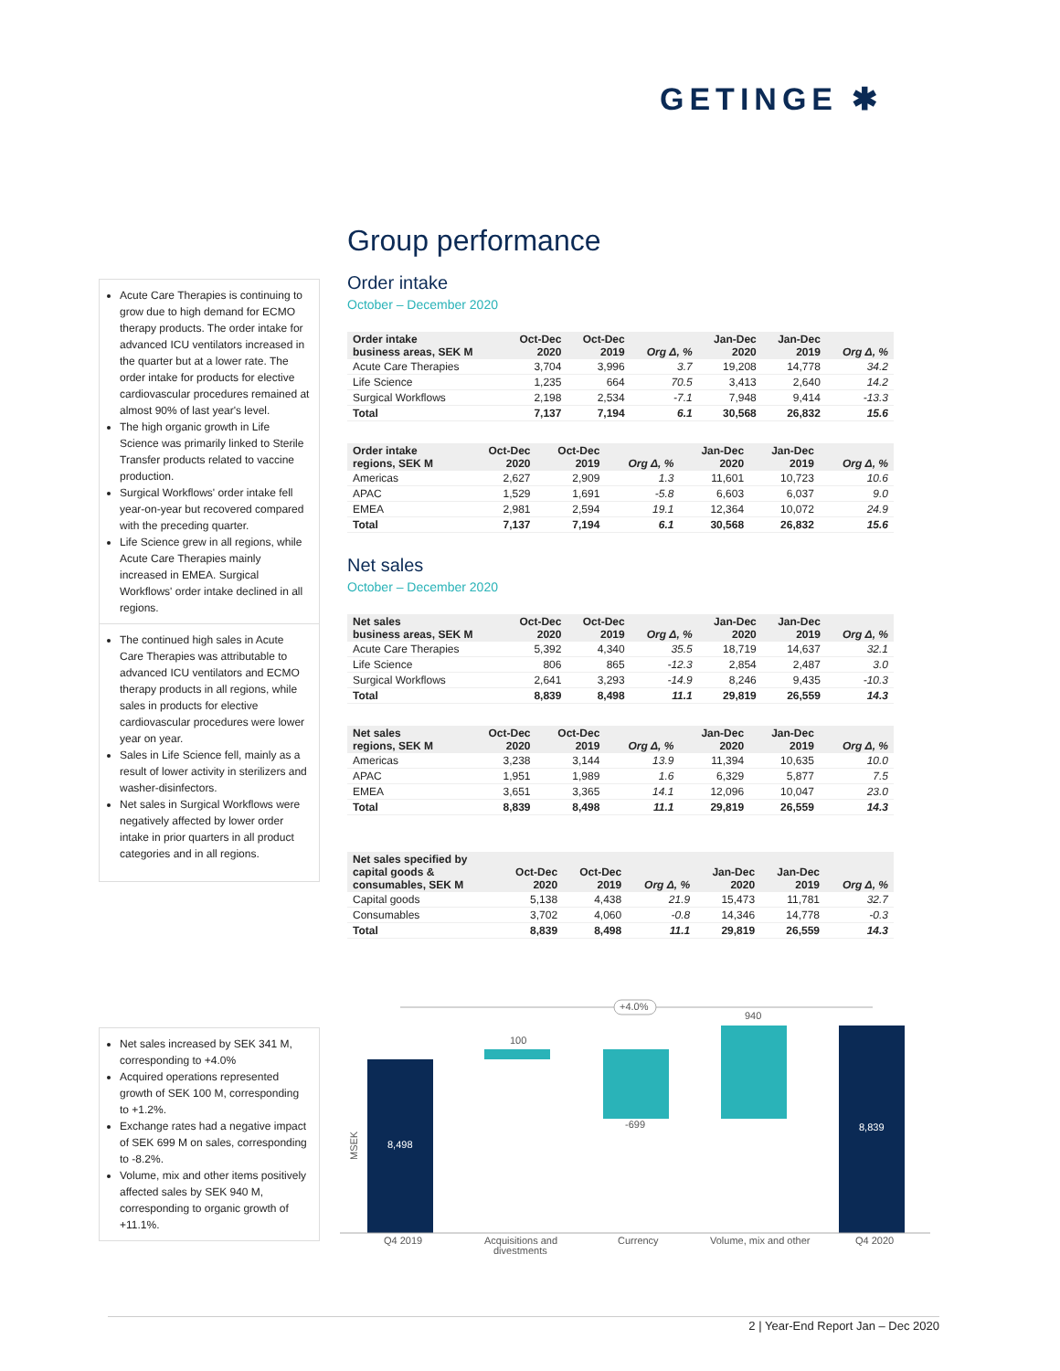GETINGE ✱
Acute Care Therapies is continuing to grow due to high demand for ECMO therapy products. The order intake for advanced ICU ventilators increased in the quarter but at a lower rate. The order intake for products for elective cardiovascular procedures remained at almost 90% of last year's level.
The high organic growth in Life Science was primarily linked to Sterile Transfer products related to vaccine production.
Surgical Workflows' order intake fell year-on-year but recovered compared with the preceding quarter.
Life Science grew in all regions, while Acute Care Therapies mainly increased in EMEA. Surgical Workflows' order intake declined in all regions.
The continued high sales in Acute Care Therapies was attributable to advanced ICU ventilators and ECMO therapy products in all regions, while sales in products for elective cardiovascular procedures were lower year on year.
Sales in Life Science fell, mainly as a result of lower activity in sterilizers and washer-disinfectors.
Net sales in Surgical Workflows were negatively affected by lower order intake in prior quarters in all product categories and in all regions.
Net sales increased by SEK 341 M, corresponding to +4.0%
Acquired operations represented growth of SEK 100 M, corresponding to +1.2%.
Exchange rates had a negative impact of SEK 699 M on sales, corresponding to -8.2%.
Volume, mix and other items positively affected sales by SEK 940 M, corresponding to organic growth of +11.1%.
Group performance
Order intake
October – December 2020
| Order intake business areas, SEK M | Oct-Dec 2020 | Oct-Dec 2019 | Org Δ, % | Jan-Dec 2020 | Jan-Dec 2019 | Org Δ, % |
| --- | --- | --- | --- | --- | --- | --- |
| Acute Care Therapies | 3,704 | 3,996 | 3.7 | 19,208 | 14,778 | 34.2 |
| Life Science | 1,235 | 664 | 70.5 | 3,413 | 2,640 | 14.2 |
| Surgical Workflows | 2,198 | 2,534 | -7.1 | 7,948 | 9,414 | -13.3 |
| Total | 7,137 | 7,194 | 6.1 | 30,568 | 26,832 | 15.6 |
| Order intake regions, SEK M | Oct-Dec 2020 | Oct-Dec 2019 | Org Δ, % | Jan-Dec 2020 | Jan-Dec 2019 | Org Δ, % |
| --- | --- | --- | --- | --- | --- | --- |
| Americas | 2,627 | 2,909 | 1.3 | 11,601 | 10,723 | 10.6 |
| APAC | 1,529 | 1,691 | -5.8 | 6,603 | 6,037 | 9.0 |
| EMEA | 2,981 | 2,594 | 19.1 | 12,364 | 10,072 | 24.9 |
| Total | 7,137 | 7,194 | 6.1 | 30,568 | 26,832 | 15.6 |
Net sales
October – December 2020
| Net sales business areas, SEK M | Oct-Dec 2020 | Oct-Dec 2019 | Org Δ, % | Jan-Dec 2020 | Jan-Dec 2019 | Org Δ, % |
| --- | --- | --- | --- | --- | --- | --- |
| Acute Care Therapies | 5,392 | 4,340 | 35.5 | 18,719 | 14,637 | 32.1 |
| Life Science | 806 | 865 | -12.3 | 2,854 | 2,487 | 3.0 |
| Surgical Workflows | 2,641 | 3,293 | -14.9 | 8,246 | 9,435 | -10.3 |
| Total | 8,839 | 8,498 | 11.1 | 29,819 | 26,559 | 14.3 |
| Net sales regions, SEK M | Oct-Dec 2020 | Oct-Dec 2019 | Org Δ, % | Jan-Dec 2020 | Jan-Dec 2019 | Org Δ, % |
| --- | --- | --- | --- | --- | --- | --- |
| Americas | 3,238 | 3,144 | 13.9 | 11,394 | 10,635 | 10.0 |
| APAC | 1,951 | 1,989 | 1.6 | 6,329 | 5,877 | 7.5 |
| EMEA | 3,651 | 3,365 | 14.1 | 12,096 | 10,047 | 23.0 |
| Total | 8,839 | 8,498 | 11.1 | 29,819 | 26,559 | 14.3 |
| Net sales specified by capital goods & consumables, SEK M | Oct-Dec 2020 | Oct-Dec 2019 | Org Δ, % | Jan-Dec 2020 | Jan-Dec 2019 | Org Δ, % |
| --- | --- | --- | --- | --- | --- | --- |
| Capital goods | 5,138 | 4,438 | 21.9 | 15,473 | 11,781 | 32.7 |
| Consumables | 3,702 | 4,060 | -0.8 | 14,346 | 14,778 | -0.3 |
| Total | 8,839 | 8,498 | 11.1 | 29,819 | 26,559 | 14.3 |
+4.0%
8,498
100
-699
940
8,839
MSEK
Q4 2019
Acquisitions and
divestments
Currency
Volume, mix and other
Q4 2020
2 | Year-End Report Jan – Dec 2020